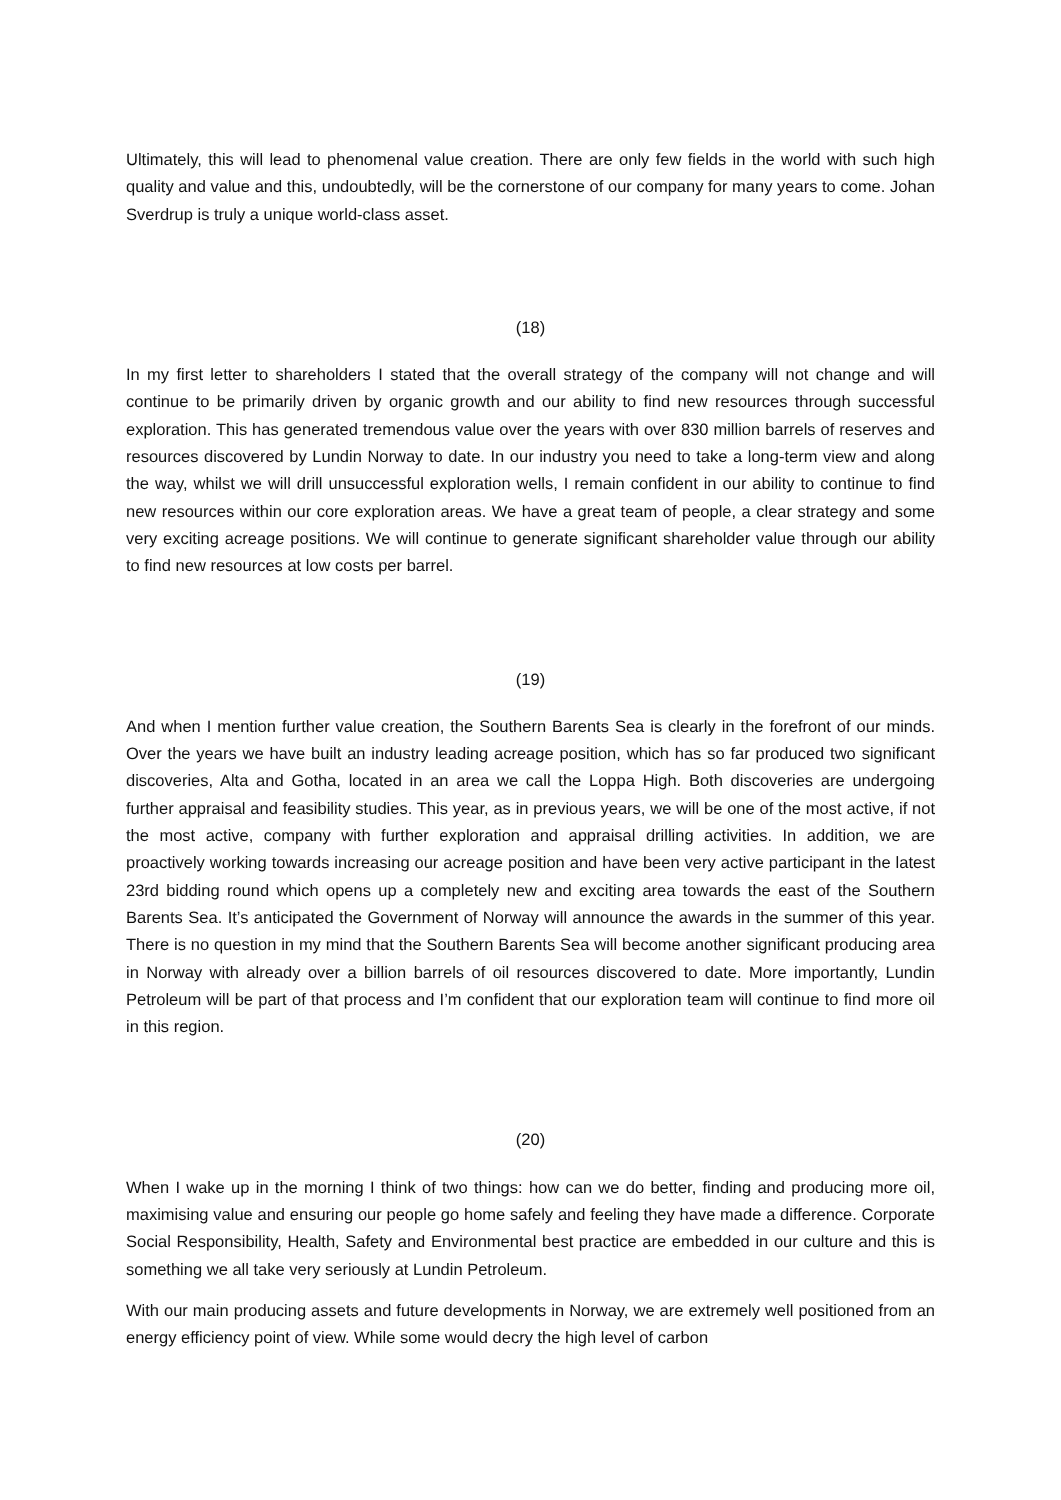Ultimately, this will lead to phenomenal value creation. There are only few fields in the world with such high quality and value and this, undoubtedly, will be the cornerstone of our company for many years to come. Johan Sverdrup is truly a unique world-class asset.
(18)
In my first letter to shareholders I stated that the overall strategy of the company will not change and will continue to be primarily driven by organic growth and our ability to find new resources through successful exploration. This has generated tremendous value over the years with over 830 million barrels of reserves and resources discovered by Lundin Norway to date. In our industry you need to take a long-term view and along the way, whilst we will drill unsuccessful exploration wells, I remain confident in our ability to continue to find new resources within our core exploration areas. We have a great team of people, a clear strategy and some very exciting acreage positions. We will continue to generate significant shareholder value through our ability to find new resources at low costs per barrel.
(19)
And when I mention further value creation, the Southern Barents Sea is clearly in the forefront of our minds. Over the years we have built an industry leading acreage position, which has so far produced two significant discoveries, Alta and Gotha, located in an area we call the Loppa High. Both discoveries are undergoing further appraisal and feasibility studies. This year, as in previous years, we will be one of the most active, if not the most active, company with further exploration and appraisal drilling activities. In addition, we are proactively working towards increasing our acreage position and have been very active participant in the latest 23rd bidding round which opens up a completely new and exciting area towards the east of the Southern Barents Sea. It’s anticipated the Government of Norway will announce the awards in the summer of this year. There is no question in my mind that the Southern Barents Sea will become another significant producing area in Norway with already over a billion barrels of oil resources discovered to date. More importantly, Lundin Petroleum will be part of that process and I’m confident that our exploration team will continue to find more oil in this region.
(20)
When I wake up in the morning I think of two things: how can we do better, finding and producing more oil, maximising value and ensuring our people go home safely and feeling they have made a difference. Corporate Social Responsibility, Health, Safety and Environmental best practice are embedded in our culture and this is something we all take very seriously at Lundin Petroleum.
With our main producing assets and future developments in Norway, we are extremely well positioned from an energy efficiency point of view. While some would decry the high level of carbon